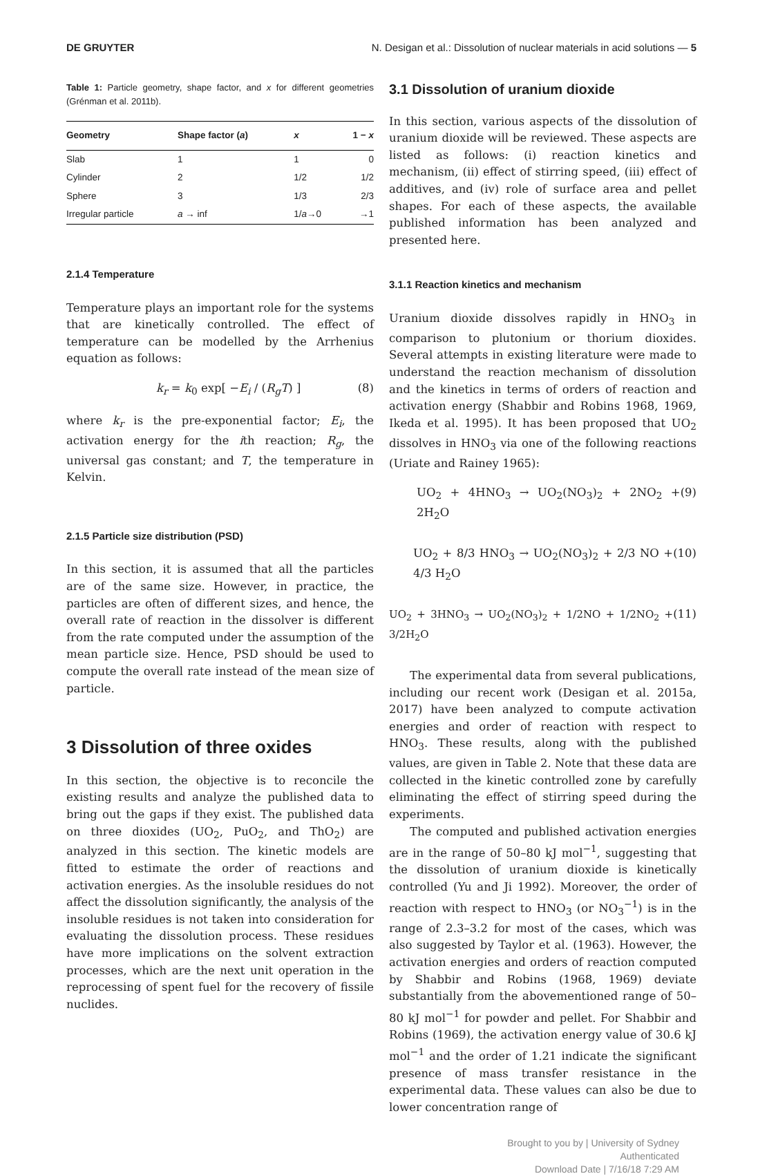DE GRUYTER N. Desigan et al.: Dissolution of nuclear materials in acid solutions — 5
Table 1: Particle geometry, shape factor, and x for different geometries (Grénman et al. 2011b).
| Geometry | Shape factor ( a ) | x | 1 − x |
| --- | --- | --- | --- |
| Slab | 1 | 1 | 0 |
| Cylinder | 2 | 1/2 | 1/2 |
| Sphere | 3 | 1/3 | 2/3 |
| Irregular particle | a → inf | 1/ a →0 | →1 |
2.1.4 Temperature
Temperature plays an important role for the systems that are kinetically controlled. The effect of temperature can be modelled by the Arrhenius equation as follows:
k<sub>r</sub> = k<sub>0</sub> exp[ −E<sub>i</sub> / (R<sub>g</sub>T) ] (8)
where k<sub>r</sub> is the pre-exponential factor; E<sub>i</sub>, the activation energy for the ith reaction; R<sub>g</sub>, the universal gas constant; and T, the temperature in Kelvin.
2.1.5 Particle size distribution (PSD)
In this section, it is assumed that all the particles are of the same size. However, in practice, the particles are often of different sizes, and hence, the overall rate of reaction in the dissolver is different from the rate computed under the assumption of the mean particle size. Hence, PSD should be used to compute the overall rate instead of the mean size of particle.
3 Dissolution of three oxides
In this section, the objective is to reconcile the existing results and analyze the published data to bring out the gaps if they exist. The published data on three dioxides (UO<sub>2</sub>, PuO<sub>2</sub>, and ThO<sub>2</sub>) are analyzed in this section. The kinetic models are fitted to estimate the order of reactions and activation energies. As the insoluble residues do not affect the dissolution significantly, the analysis of the insoluble residues is not taken into consideration for evaluating the dissolution process. These residues have more implications on the solvent extraction processes, which are the next unit operation in the reprocessing of spent fuel for the recovery of fissile nuclides.
3.1 Dissolution of uranium dioxide
In this section, various aspects of the dissolution of uranium dioxide will be reviewed. These aspects are listed as follows: (i) reaction kinetics and mechanism, (ii) effect of stirring speed, (iii) effect of additives, and (iv) role of surface area and pellet shapes. For each of these aspects, the available published information has been analyzed and presented here.
3.1.1 Reaction kinetics and mechanism
Uranium dioxide dissolves rapidly in HNO<sub>3</sub> in comparison to plutonium or thorium dioxides. Several attempts in existing literature were made to understand the reaction mechanism of dissolution and the kinetics in terms of orders of reaction and activation energy (Shabbir and Robins 1968, 1969, Ikeda et al. 1995). It has been proposed that UO<sub>2</sub> dissolves in HNO<sub>3</sub> via one of the following reactions (Uriate and Rainey 1965):
UO<sub>2</sub> + 4HNO<sub>3</sub> → UO<sub>2</sub>(NO<sub>3</sub>)<sub>2</sub> + 2NO<sub>2</sub> + 2H<sub>2</sub>O (9)
UO<sub>2</sub> + 8/3 HNO<sub>3</sub> → UO<sub>2</sub>(NO<sub>3</sub>)<sub>2</sub> + 2/3 NO + 4/3 H<sub>2</sub>O (10)
UO<sub>2</sub> + 3HNO<sub>3</sub> → UO<sub>2</sub>(NO<sub>3</sub>)<sub>2</sub> + 1/2NO + 1/2NO<sub>2</sub> + 3/2H<sub>2</sub>O (11)
The experimental data from several publications, including our recent work (Desigan et al. 2015a, 2017) have been analyzed to compute activation energies and order of reaction with respect to HNO<sub>3</sub>. These results, along with the published values, are given in Table 2. Note that these data are collected in the kinetic controlled zone by carefully eliminating the effect of stirring speed during the experiments.
The computed and published activation energies are in the range of 50–80 kJ mol<sup>−1</sup>, suggesting that the dissolution of uranium dioxide is kinetically controlled (Yu and Ji 1992). Moreover, the order of reaction with respect to HNO<sub>3</sub> (or NO<sub>3</sub><sup>−1</sup>) is in the range of 2.3–3.2 for most of the cases, which was also suggested by Taylor et al. (1963). However, the activation energies and orders of reaction computed by Shabbir and Robins (1968, 1969) deviate substantially from the abovementioned range of 50–80 kJ mol<sup>−1</sup> for powder and pellet. For Shabbir and Robins (1969), the activation energy value of 30.6 kJ mol<sup>−1</sup> and the order of 1.21 indicate the significant presence of mass transfer resistance in the experimental data. These values can also be due to lower concentration range of
Brought to you by | University of Sydney
Authenticated
Download Date | 7/16/18 7:29 AM